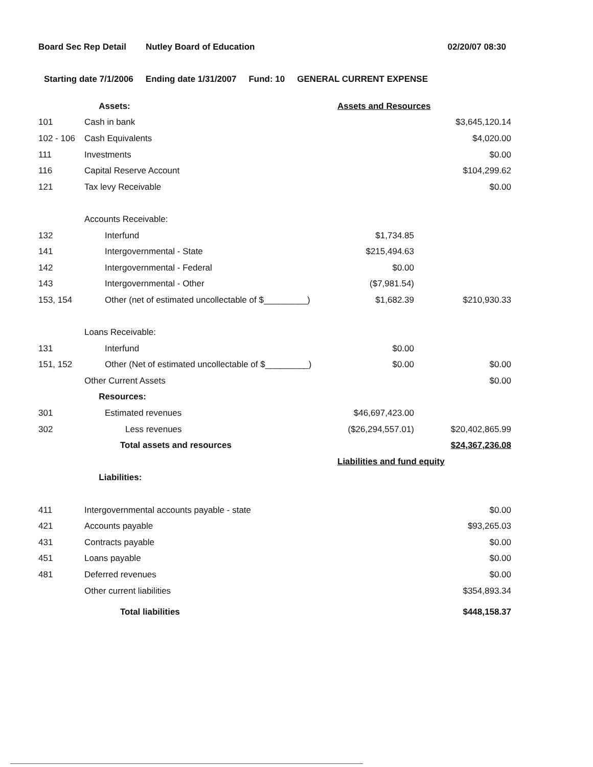Board Sec Rep Detail Nutley Board of Education 02/20/07 08:30
Starting date 7/1/2006 Ending date 1/31/2007 Fund: 10 GENERAL CURRENT EXPENSE
| | Assets: | Assets and Resources | |
| 101 | Cash in bank | | $3,645,120.14 |
| 102 - 106 | Cash Equivalents | | $4,020.00 |
| 111 | Investments | | $0.00 |
| 116 | Capital Reserve Account | | $104,299.62 |
| 121 | Tax levy Receivable | | $0.00 |
| | Accounts Receivable: | | |
| 132 | Interfund | $1,734.85 | |
| 141 | Intergovernmental - State | $215,494.63 | |
| 142 | Intergovernmental - Federal | $0.00 | |
| 143 | Intergovernmental - Other | ($7,981.54) | |
| 153, 154 | Other (net of estimated uncollectable of $_________) | $1,682.39 | $210,930.33 |
| | Loans Receivable: | | |
| 131 | Interfund | $0.00 | |
| 151, 152 | Other (Net of estimated uncollectable of $_________) | $0.00 | $0.00 |
| | Other Current Assets | | $0.00 |
| | Resources: | | |
| 301 | Estimated revenues | $46,697,423.00 | |
| 302 | Less revenues | ($26,294,557.01) | $20,402,865.99 |
| | Total assets and resources | | $24,367,236.08 |
| | | Liabilities and fund equity | |
| | Liabilities: | | |
| 411 | Intergovernmental accounts payable - state | | $0.00 |
| 421 | Accounts payable | | $93,265.03 |
| 431 | Contracts payable | | $0.00 |
| 451 | Loans payable | | $0.00 |
| 481 | Deferred revenues | | $0.00 |
| | Other current liabilities | | $354,893.34 |
| | Total liabilities | | $448,158.37 |